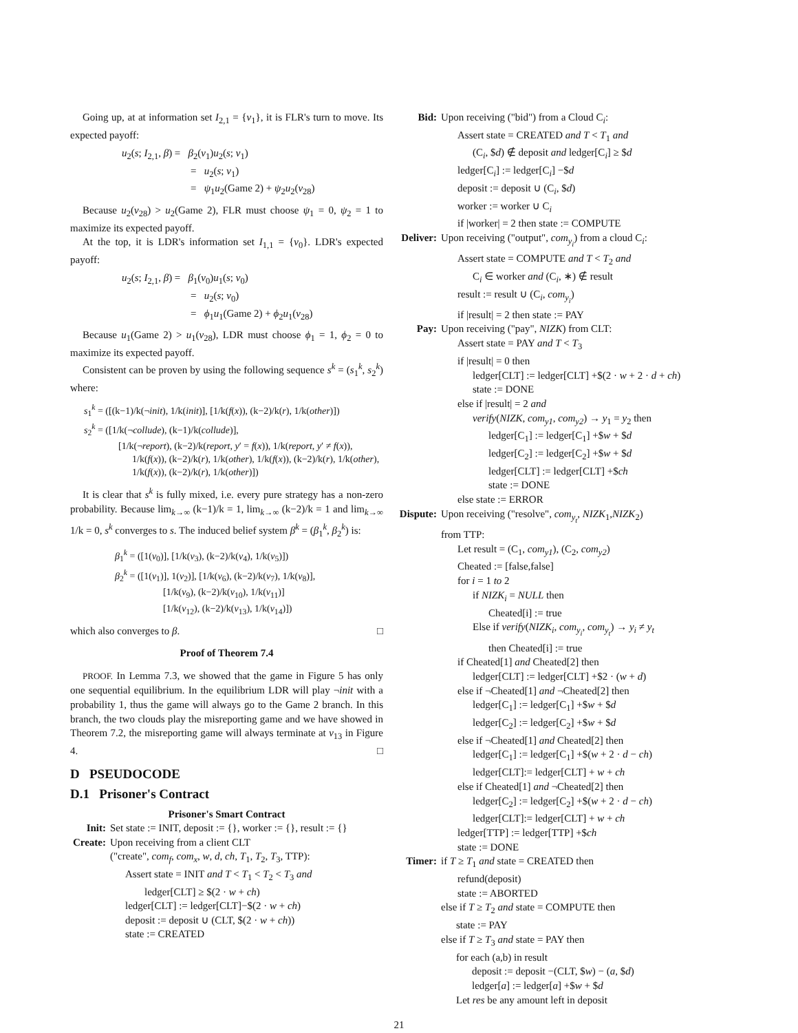Going up, at at information set I<sub>2,1</sub> = {v<sub>1</sub>}, it is FLR's turn to move. Its expected payoff:
u<sub>2</sub>(s; I<sub>2,1</sub>, β) = β<sub>2</sub>(v<sub>1</sub>)u<sub>2</sub>(s; v<sub>1</sub>)
= u<sub>2</sub>(s; v<sub>1</sub>)
= ψ<sub>1</sub>u<sub>2</sub>(Game 2) + ψ<sub>2</sub>u<sub>2</sub>(v<sub>28</sub>)
Because u<sub>2</sub>(v<sub>28</sub>) > u<sub>2</sub>(Game 2), FLR must choose ψ<sub>1</sub> = 0, ψ<sub>2</sub> = 1 to maximize its expected payoff.
At the top, it is LDR's information set I<sub>1,1</sub> = {v<sub>0</sub>}. LDR's expected payoff:
u<sub>2</sub>(s; I<sub>2,1</sub>, β) = β<sub>1</sub>(v<sub>0</sub>)u<sub>1</sub>(s; v<sub>0</sub>)
= u<sub>2</sub>(s; v<sub>0</sub>)
= ϕ<sub>1</sub>u<sub>1</sub>(Game 2) + ϕ<sub>2</sub>u<sub>1</sub>(v<sub>28</sub>)
Because u<sub>1</sub>(Game 2) > u<sub>1</sub>(v<sub>28</sub>), LDR must choose ϕ<sub>1</sub> = 1, ϕ<sub>2</sub> = 0 to maximize its expected payoff.
Consistent can be proven by using the following sequence s<sup>k</sup> = (s<sub>1</sub><sup>k</sup>, s<sub>2</sub><sup>k</sup>) where:
s<sub>1</sub><sup>k</sup> = ([(k−1)/k(¬init), 1/k(init)], [1/k(f(x)), (k−2)/k(r), 1/k(other)])
s<sub>2</sub><sup>k</sup> = ([1/k(¬collude), (k−1)/k(collude)],
[1/k(¬report), (k−2)/k(report, y′ = f(x)), 1/k(report, y′ ≠ f(x)),
1/k(f(x)), (k−2)/k(r), 1/k(other), 1/k(f(x)), (k−2)/k(r), 1/k(other),
1/k(f(x)), (k−2)/k(r), 1/k(other)])
It is clear that s<sup>k</sup> is fully mixed, i.e. every pure strategy has a non-zero probability. Because lim<sub>k→∞</sub> (k−1)/k = 1, lim<sub>k→∞</sub> (k−2)/k = 1 and lim<sub>k→∞</sub> 1/k = 0, s<sup>k</sup> converges to s. The induced belief system β<sup>k</sup> = (β<sub>1</sub><sup>k</sup>, β<sub>2</sub><sup>k</sup>) is:
β<sub>1</sub><sup>k</sup> = ([1(v<sub>0</sub>)], [1/k(v<sub>3</sub>), (k−2)/k(v<sub>4</sub>), 1/k(v<sub>5</sub>)])
β<sub>2</sub><sup>k</sup> = ([1(v<sub>1</sub>)], 1(v<sub>2</sub>)], [1/k(v<sub>6</sub>), (k−2)/k(v<sub>7</sub>), 1/k(v<sub>8</sub>)],
[1/k(v<sub>9</sub>), (k−2)/k(v<sub>10</sub>), 1/k(v<sub>11</sub>)]
[1/k(v<sub>12</sub>), (k−2)/k(v<sub>13</sub>), 1/k(v<sub>14</sub>)])
which also converges to β. □
Proof of Theorem 7.4
PROOF. In Lemma 7.3, we showed that the game in Figure 5 has only one sequential equilibrium. In the equilibrium LDR will play ¬init with a probability 1, thus the game will always go to the Game 2 branch. In this branch, the two clouds play the misreporting game and we have showed in Theorem 7.2, the misreporting game will always terminate at v<sub>13</sub> in Figure 4. □
D PSEUDOCODE
D.1 Prisoner's Contract
Prisoner's Smart Contract
Init: Set state := INIT, deposit := {}, worker := {}, result := {}
Create: Upon receiving from a client CLT
("create", com<sub>f</sub>, com<sub>x</sub>, w, d, ch, T<sub>1</sub>, T<sub>2</sub>, T<sub>3</sub>, TTP):
Assert state = INIT and T < T<sub>1</sub> < T<sub>2</sub> < T<sub>3</sub> and
ledger[CLT] ≥ $(2 · w + ch)
ledger[CLT] := ledger[CLT]−$(2 · w + ch)
deposit := deposit ∪ (CLT, $(2 · w + ch))
state := CREATED
Bid: Upon receiving ("bid") from a Cloud C<sub>i</sub>:
Assert state = CREATED and T < T<sub>1</sub> and
(C<sub>i</sub>, $d) ∉ deposit and ledger[C<sub>i</sub>] ≥ $d
ledger[C<sub>i</sub>] := ledger[C<sub>i</sub>] −$d
deposit := deposit ∪ (C<sub>i</sub>, $d)
worker := worker ∪ C<sub>i</sub>
if |worker| = 2 then state := COMPUTE
Deliver: Upon receiving ("output", com<sub>y<sub>i</sub></sub>) from a cloud C<sub>i</sub>:
Assert state = COMPUTE and T < T<sub>2</sub> and
C<sub>i</sub> ∈ worker and (C<sub>i</sub>, ∗) ∉ result
result := result ∪ (C<sub>i</sub>, com<sub>y<sub>i</sub></sub>)
if |result| = 2 then state := PAY
Pay: Upon receiving ("pay", NIZK) from CLT:
Assert state = PAY and T < T<sub>3</sub>
if |result| = 0 then
ledger[CLT] := ledger[CLT] +$(2 · w + 2 · d + ch)
state := DONE
else if |result| = 2 and
verify(NIZK, com<sub>y1</sub>, com<sub>y2</sub>) → y<sub>1</sub> = y<sub>2</sub> then
ledger[C<sub>1</sub>] := ledger[C<sub>1</sub>] +$w + $d
ledger[C<sub>2</sub>] := ledger[C<sub>2</sub>] +$w + $d
ledger[CLT] := ledger[CLT] +$ch
state := DONE
else state := ERROR
Dispute: Upon receiving ("resolve", com<sub>y<sub>t</sub></sub>, NIZK<sub>1</sub>,NIZK<sub>2</sub>)
from TTP:
Let result = (C<sub>1</sub>, com<sub>y1</sub>), (C<sub>2</sub>, com<sub>y2</sub>)
Cheated := [false,false]
for i = 1 to 2
if NIZK<sub>i</sub> = NULL then
Cheated[i] := true
Else if verify(NIZK<sub>i</sub>, com<sub>y<sub>i</sub></sub>, com<sub>y<sub>t</sub></sub>) → y<sub>i</sub> ≠ y<sub>t</sub>
then Cheated[i] := true
if Cheated[1] and Cheated[2] then
ledger[CLT] := ledger[CLT] +$2 · (w + d)
else if ¬Cheated[1] and ¬Cheated[2] then
ledger[C<sub>1</sub>] := ledger[C<sub>1</sub>] +$w + $d
ledger[C<sub>2</sub>] := ledger[C<sub>2</sub>] +$w + $d
else if ¬Cheated[1] and Cheated[2] then
ledger[C<sub>1</sub>] := ledger[C<sub>1</sub>] +$(w + 2 · d − ch)
ledger[CLT]:= ledger[CLT] + w + ch
else if Cheated[1] and ¬Cheated[2] then
ledger[C<sub>2</sub>] := ledger[C<sub>2</sub>] +$(w + 2 · d − ch)
ledger[CLT]:= ledger[CLT] + w + ch
ledger[TTP] := ledger[TTP] +$ch
state := DONE
Timer: if T ≥ T<sub>1</sub> and state = CREATED then
refund(deposit)
state := ABORTED
else if T ≥ T<sub>2</sub> and state = COMPUTE then
state := PAY
else if T ≥ T<sub>3</sub> and state = PAY then
for each (a,b) in result
deposit := deposit −(CLT, $w) − (a, $d)
ledger[a] := ledger[a] +$w + $d
Let res be any amount left in deposit
21